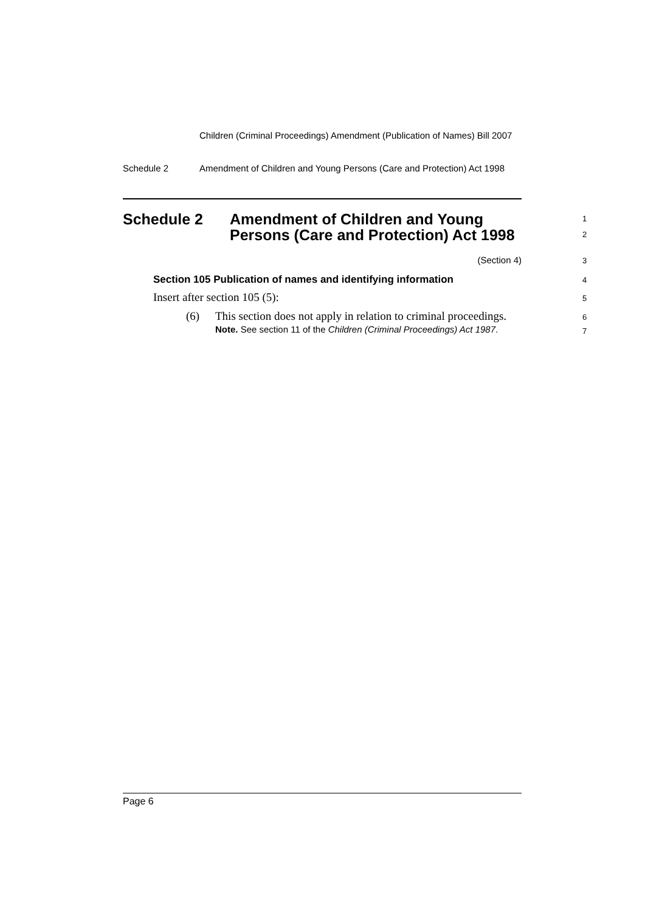Children (Criminal Proceedings) Amendment (Publication of Names) Bill 2007
Schedule 2 Amendment of Children and Young Persons (Care and Protection) Act 1998
Schedule 2 Amendment of Children and Young Persons (Care and Protection) Act 1998 1
2
(Section 4) 3
Section 105 Publication of names and identifying information
4
Insert after section 105 (5): 5
(6)
This section does not apply in relation to criminal proceedings.
6
Note. See section 11 of the Children (Criminal Proceedings) Act 1987.
7
Page 6